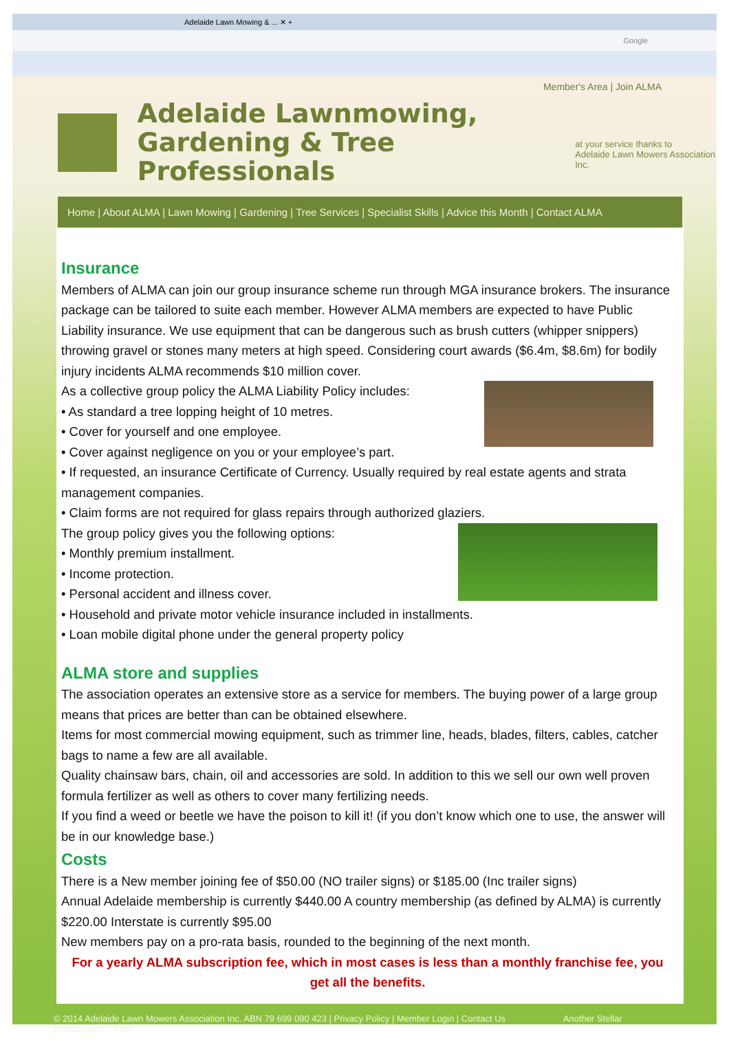Adelaide Lawn Mowing & ... ✕ +
Google
Member's Area | Join ALMA
Adelaide Lawnmowing,
Gardening & Tree Professionals
at your service thanks to
Adelaide Lawn Mowers Association Inc.
Home | About ALMA | Lawn Mowing | Gardening | Tree Services | Specialist Skills | Advice this Month | Contact ALMA
Insurance
Members of ALMA can join our group insurance scheme run through MGA insurance brokers. The insurance package can be tailored to suite each member. However ALMA members are expected to have Public Liability insurance. We use equipment that can be dangerous such as brush cutters (whipper snippers) throwing gravel or stones many meters at high speed. Considering court awards ($6.4m, $8.6m) for bodily injury incidents ALMA recommends $10 million cover.
As a collective group policy the ALMA Liability Policy includes:
• As standard a tree lopping height of 10 metres.
• Cover for yourself and one employee.
• Cover against negligence on you or your employee’s part.
• If requested, an insurance Certificate of Currency. Usually required by real estate agents and strata management companies.
• Claim forms are not required for glass repairs through authorized glaziers.
The group policy gives you the following options:
• Monthly premium installment.
• Income protection.
• Personal accident and illness cover.
• Household and private motor vehicle insurance included in installments.
• Loan mobile digital phone under the general property policy
ALMA store and supplies
The association operates an extensive store as a service for members. The buying power of a large group means that prices are better than can be obtained elsewhere.
Items for most commercial mowing equipment, such as trimmer line, heads, blades, filters, cables, catcher bags to name a few are all available.
Quality chainsaw bars, chain, oil and accessories are sold. In addition to this we sell our own well proven formula fertilizer as well as others to cover many fertilizing needs.
If you find a weed or beetle we have the poison to kill it! (if you don’t know which one to use, the answer will be in our knowledge base.)
Costs
There is a New member joining fee of $50.00 (NO trailer signs) or $185.00 (Inc trailer signs)
Annual Adelaide membership is currently $440.00 A country membership (as defined by ALMA) is currently $220.00 Interstate is currently $95.00
New members pay on a pro-rata basis, rounded to the beginning of the next month.
For a yearly ALMA subscription fee, which in most cases is less than a monthly franchise fee, you get all the benefits.
© 2014 Adelaide Lawn Mowers Association Inc. ABN 79 699 090 423 | Privacy Policy | Member Login | Contact Us Another Stellar performance... TOP